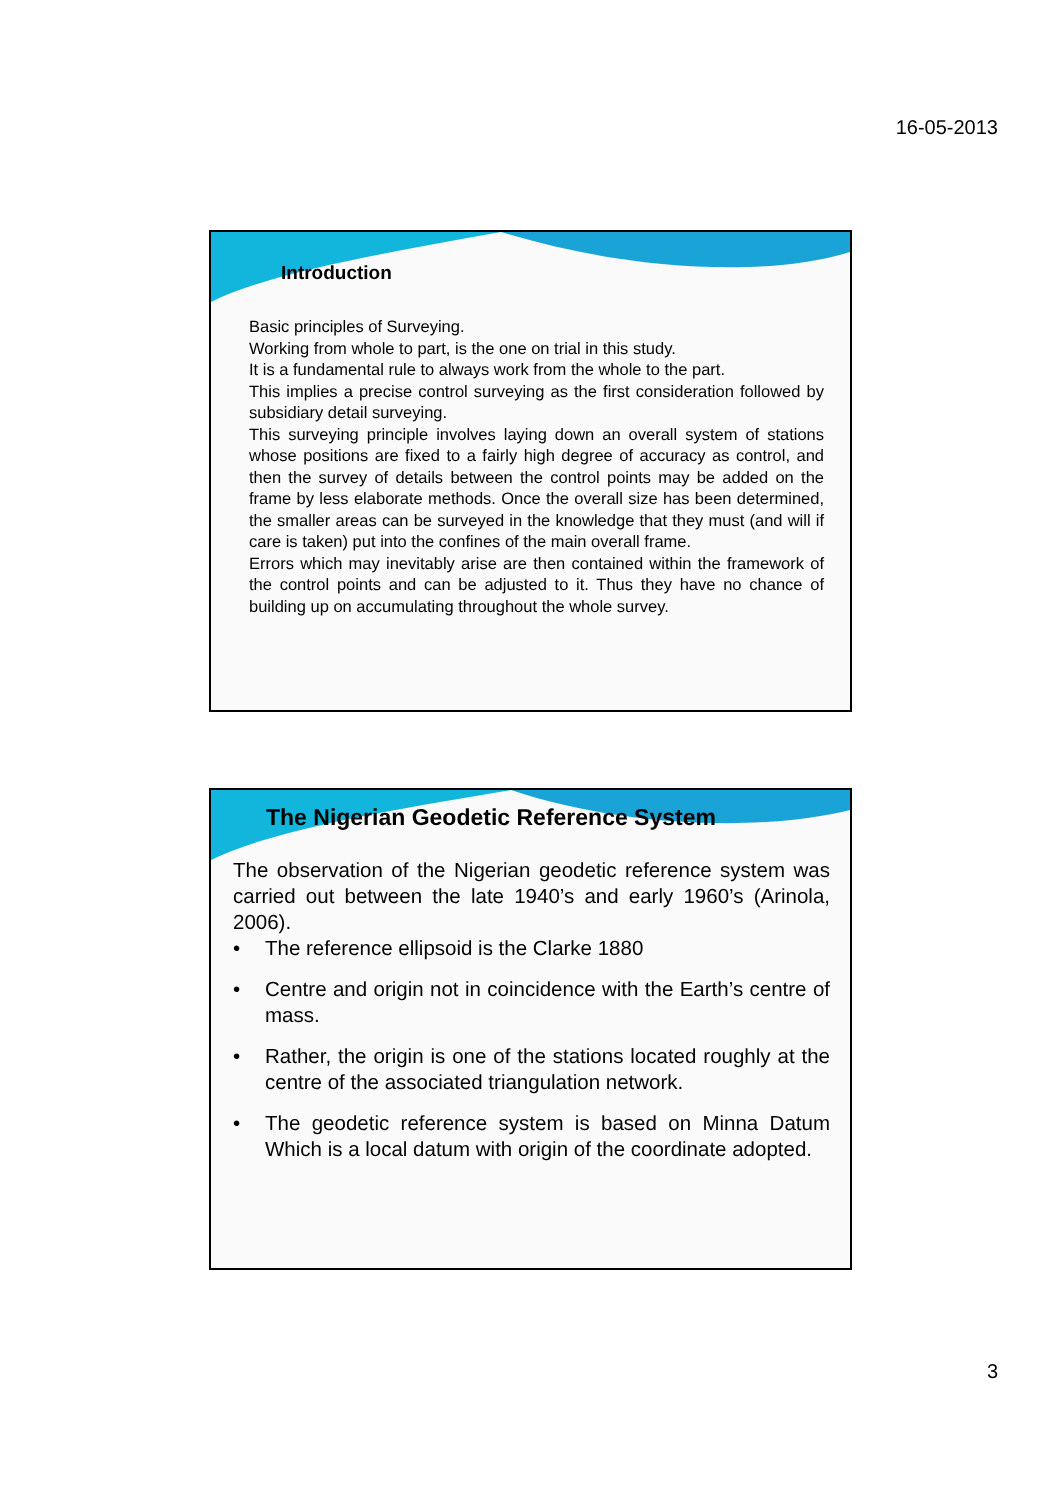16-05-2013
Introduction
Basic principles of Surveying.
Working from whole to part, is the one on trial in this study.
It is a fundamental rule to always work from the whole to the part.
This implies a precise control surveying as the first consideration followed by subsidiary detail surveying.
This surveying principle involves laying down an overall system of stations whose positions are fixed to a fairly high degree of accuracy as control, and then the survey of details between the control points may be added on the frame by less elaborate methods. Once the overall size has been determined, the smaller areas can be surveyed in the knowledge that they must (and will if care is taken) put into the confines of the main overall frame.
Errors which may inevitably arise are then contained within the framework of the control points and can be adjusted to it. Thus they have no chance of building up on accumulating throughout the whole survey.
The Nigerian Geodetic Reference System
The observation of the Nigerian geodetic reference system was carried out between the late 1940’s and early 1960’s (Arinola, 2006).
• The reference ellipsoid is the Clarke 1880
• Centre and origin not in coincidence with the Earth’s centre of mass.
• Rather, the origin is one of the stations located roughly at the centre of the associated triangulation network.
• The geodetic reference system is based on Minna Datum Which is a local datum with origin of the coordinate adopted.
3